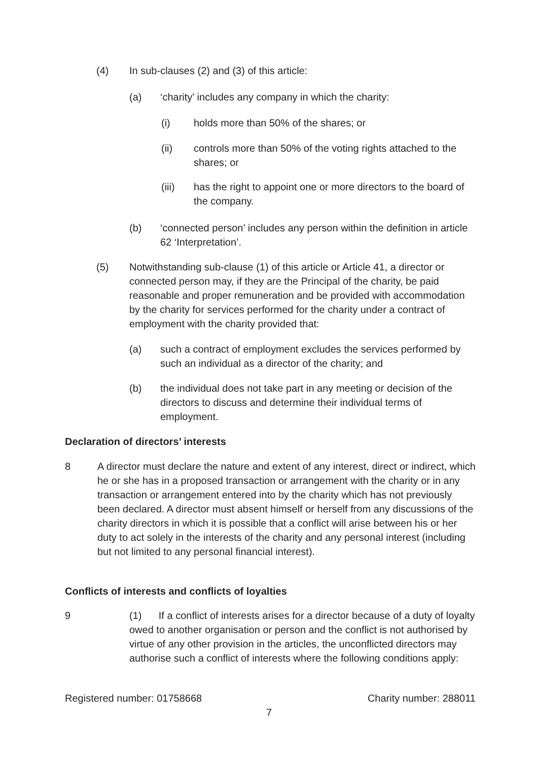(4) In sub-clauses (2) and (3) of this article:
(a) ‘charity’ includes any company in which the charity:
(i) holds more than 50% of the shares; or
(ii) controls more than 50% of the voting rights attached to the shares; or
(iii) has the right to appoint one or more directors to the board of the company.
(b) ‘connected person’ includes any person within the definition in article 62 ‘Interpretation’.
(5) Notwithstanding sub-clause (1) of this article or Article 41, a director or connected person may, if they are the Principal of the charity, be paid reasonable and proper remuneration and be provided with accommodation by the charity for services performed for the charity under a contract of employment with the charity provided that:
(a) such a contract of employment excludes the services performed by such an individual as a director of the charity; and
(b) the individual does not take part in any meeting or decision of the directors to discuss and determine their individual terms of employment.
Declaration of directors’ interests
8 A director must declare the nature and extent of any interest, direct or indirect, which he or she has in a proposed transaction or arrangement with the charity or in any transaction or arrangement entered into by the charity which has not previously been declared. A director must absent himself or herself from any discussions of the charity directors in which it is possible that a conflict will arise between his or her duty to act solely in the interests of the charity and any personal interest (including but not limited to any personal financial interest).
Conflicts of interests and conflicts of loyalties
9 (1) If a conflict of interests arises for a director because of a duty of loyalty owed to another organisation or person and the conflict is not authorised by virtue of any other provision in the articles, the unconflicted directors may authorise such a conflict of interests where the following conditions apply:
Registered number: 01758668 Charity number: 288011
7